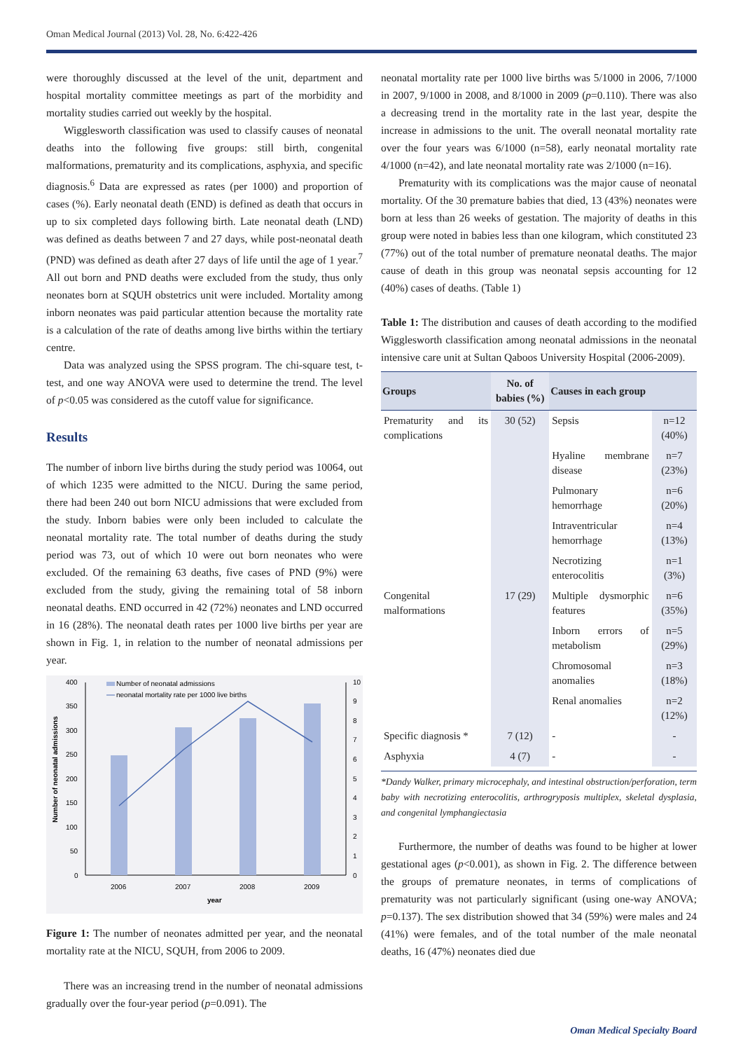Oman Medical Journal (2013) Vol. 28, No. 6:422-426
were thoroughly discussed at the level of the unit, department and hospital mortality committee meetings as part of the morbidity and mortality studies carried out weekly by the hospital.
Wigglesworth classification was used to classify causes of neonatal deaths into the following five groups: still birth, congenital malformations, prematurity and its complications, asphyxia, and specific diagnosis.<sup>6</sup> Data are expressed as rates (per 1000) and proportion of cases (%). Early neonatal death (END) is defined as death that occurs in up to six completed days following birth. Late neonatal death (LND) was defined as deaths between 7 and 27 days, while post-neonatal death (PND) was defined as death after 27 days of life until the age of 1 year.<sup>7</sup> All out born and PND deaths were excluded from the study, thus only neonates born at SQUH obstetrics unit were included. Mortality among inborn neonates was paid particular attention because the mortality rate is a calculation of the rate of deaths among live births within the tertiary centre.
Data was analyzed using the SPSS program. The chi-square test, t-test, and one way ANOVA were used to determine the trend. The level of p<0.05 was considered as the cutoff value for significance.
Results
The number of inborn live births during the study period was 10064, out of which 1235 were admitted to the NICU. During the same period, there had been 240 out born NICU admissions that were excluded from the study. Inborn babies were only been included to calculate the neonatal mortality rate. The total number of deaths during the study period was 73, out of which 10 were out born neonates who were excluded. Of the remaining 63 deaths, five cases of PND (9%) were excluded from the study, giving the remaining total of 58 inborn neonatal deaths. END occurred in 42 (72%) neonates and LND occurred in 16 (28%). The neonatal death rates per 1000 live births per year are shown in Fig. 1, in relation to the number of neonatal admissions per year.
400
350
300
250
200
150
100
50
0
10
9
8
7
6
5
4
3
2
1
0
Number of neonatal admissions
neonatal mortality rate per 1000 live births
2006
2007
2008
2009
year
Number of neonatal admissions
Figure 1: The number of neonates admitted per year, and the neonatal mortality rate at the NICU, SQUH, from 2006 to 2009.
There was an increasing trend in the number of neonatal admissions gradually over the four-year period (p=0.091). The
neonatal mortality rate per 1000 live births was 5/1000 in 2006, 7/1000 in 2007, 9/1000 in 2008, and 8/1000 in 2009 (p=0.110). There was also a decreasing trend in the mortality rate in the last year, despite the increase in admissions to the unit. The overall neonatal mortality rate over the four years was 6/1000 (n=58), early neonatal mortality rate 4/1000 (n=42), and late neonatal mortality rate was 2/1000 (n=16).
Prematurity with its complications was the major cause of neonatal mortality. Of the 30 premature babies that died, 13 (43%) neonates were born at less than 26 weeks of gestation. The majority of deaths in this group were noted in babies less than one kilogram, which constituted 23 (77%) out of the total number of premature neonatal deaths. The major cause of death in this group was neonatal sepsis accounting for 12 (40%) cases of deaths. (Table 1)
Table 1: The distribution and causes of death according to the modified Wigglesworth classification among neonatal admissions in the neonatal intensive care unit at Sultan Qaboos University Hospital (2006-2009).
| Groups | No. of babies (%) | Causes in each group | |
| --- | --- | --- | --- |
| Prematurity and its complications | 30 (52) | Sepsis | n=12 (40%) |
| | | Hyaline membrane disease | n=7 (23%) |
| | | Pulmonary hemorrhage | n=6 (20%) |
| | | Intraventricular hemorrhage | n=4 (13%) |
| | | Necrotizing enterocolitis | n=1 (3%) |
| Congenital malformations | 17 (29) | Multiple dysmorphic features | n=6 (35%) |
| | | Inborn errors of metabolism | n=5 (29%) |
| | | Chromosomal anomalies | n=3 (18%) |
| | | Renal anomalies | n=2 (12%) |
| Specific diagnosis * | 7 (12) | - | - |
| Asphyxia | 4 (7) | - | - |
*Dandy Walker, primary microcephaly, and intestinal obstruction/perforation, term baby with necrotizing enterocolitis, arthrogryposis multiplex, skeletal dysplasia, and congenital lymphangiectasia
Furthermore, the number of deaths was found to be higher at lower gestational ages (p<0.001), as shown in Fig. 2. The difference between the groups of premature neonates, in terms of complications of prematurity was not particularly significant (using one-way ANOVA; p=0.137). The sex distribution showed that 34 (59%) were males and 24 (41%) were females, and of the total number of the male neonatal deaths, 16 (47%) neonates died due
Oman Medical Specialty Board